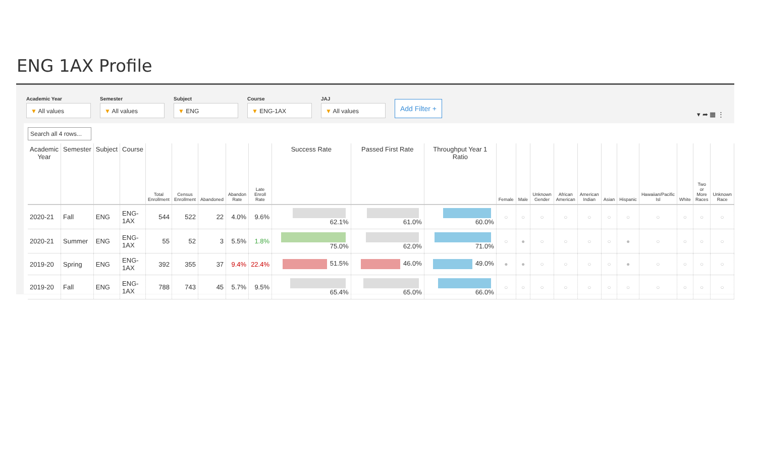ENG 1AX Profile
Academic Year
▼ All values
Semester
▼ All values
Subject
▼ ENG
Course
▼ ENG-1AX
JAJ
▼ All values
Add Filter +
▾ ➦ ▦ ⋮
Search all 4 rows...
| Academic Year | Semester | Subject | Course | Total Enrollment | Census Enrollment | Abandoned | Abandon Rate | Late Enroll Rate | Success Rate | Passed First Rate | Throughput Year 1 Ratio | Female | Male | Unknown Gender | African American | American Indian | Asian | Hispanic | Hawaiian/Pacific Isl | White | Two or More Races | Unknown Race |
| --- | --- | --- | --- | --- | --- | --- | --- | --- | --- | --- | --- | --- | --- | --- | --- | --- | --- | --- | --- | --- | --- | --- |
| 2020-21 | Fall | ENG | ENG-1AX | 544 | 522 | 22 | 4.0% | 9.6% | 62.1% | 61.0% | 60.0% | ○ | ○ | ○ | ○ | ○ | ○ | ○ | ○ | ○ | ○ | ○ |
| 2020-21 | Summer | ENG | ENG-1AX | 55 | 52 | 3 | 5.5% | 1.8% | 75.0% | 62.0% | 71.0% | ○ | ● | ○ | ○ | ○ | ○ | ● | ○ | ○ | ○ | ○ |
| 2019-20 | Spring | ENG | ENG-1AX | 392 | 355 | 37 | 9.4% | 22.4% | 51.5% | 46.0% | 49.0% | ● | ● | ○ | ○ | ○ | ○ | ● | ○ | ○ | ○ | ○ |
| 2019-20 | Fall | ENG | ENG-1AX | 788 | 743 | 45 | 5.7% | 9.5% | 65.4% | 65.0% | 66.0% | ○ | ○ | ○ | ○ | ○ | ○ | ○ | ○ | ○ | ○ | ○ |